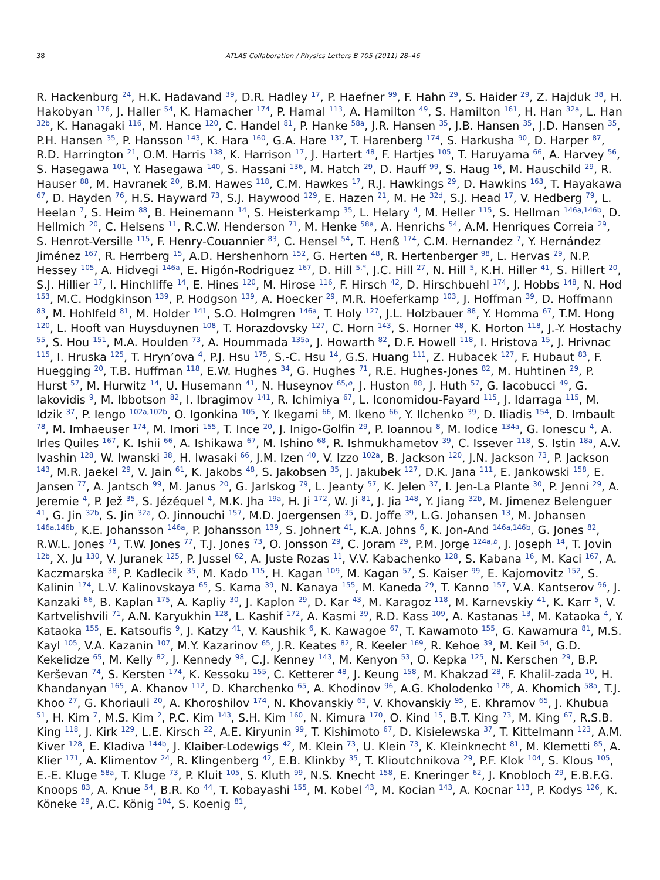38 ATLAS Collaboration / Physics Letters B 705 (2011) 28–46
R. Hackenburg <sup>24</sup>, H.K. Hadavand <sup>39</sup>, D.R. Hadley <sup>17</sup>, P. Haefner <sup>99</sup>, F. Hahn <sup>29</sup>, S. Haider <sup>29</sup>, Z. Hajduk <sup>38</sup>, H. Hakobyan <sup>176</sup>, J. Haller <sup>54</sup>, K. Hamacher <sup>174</sup>, P. Hamal <sup>113</sup>, A. Hamilton <sup>49</sup>, S. Hamilton <sup>161</sup>, H. Han <sup>32a</sup>, L. Han <sup>32b</sup>, K. Hanagaki <sup>116</sup>, M. Hance <sup>120</sup>, C. Handel <sup>81</sup>, P. Hanke <sup>58a</sup>, J.R. Hansen <sup>35</sup>, J.B. Hansen <sup>35</sup>, J.D. Hansen <sup>35</sup>, P.H. Hansen <sup>35</sup>, P. Hansson <sup>143</sup>, K. Hara <sup>160</sup>, G.A. Hare <sup>137</sup>, T. Harenberg <sup>174</sup>, S. Harkusha <sup>90</sup>, D. Harper <sup>87</sup>, R.D. Harrington <sup>21</sup>, O.M. Harris <sup>138</sup>, K. Harrison <sup>17</sup>, J. Hartert <sup>48</sup>, F. Hartjes <sup>105</sup>, T. Haruyama <sup>66</sup>, A. Harvey <sup>56</sup>, S. Hasegawa <sup>101</sup>, Y. Hasegawa <sup>140</sup>, S. Hassani <sup>136</sup>, M. Hatch <sup>29</sup>, D. Hauff <sup>99</sup>, S. Haug <sup>16</sup>, M. Hauschild <sup>29</sup>, R. Hauser <sup>88</sup>, M. Havranek <sup>20</sup>, B.M. Hawes <sup>118</sup>, C.M. Hawkes <sup>17</sup>, R.J. Hawkings <sup>29</sup>, D. Hawkins <sup>163</sup>, T. Hayakawa <sup>67</sup>, D. Hayden <sup>76</sup>, H.S. Hayward <sup>73</sup>, S.J. Haywood <sup>129</sup>, E. Hazen <sup>21</sup>, M. He <sup>32d</sup>, S.J. Head <sup>17</sup>, V. Hedberg <sup>79</sup>, L. Heelan <sup>7</sup>, S. Heim <sup>88</sup>, B. Heinemann <sup>14</sup>, S. Heisterkamp <sup>35</sup>, L. Helary <sup>4</sup>, M. Heller <sup>115</sup>, S. Hellman <sup>146a,146b</sup>, D. Hellmich <sup>20</sup>, C. Helsens <sup>11</sup>, R.C.W. Henderson <sup>71</sup>, M. Henke <sup>58a</sup>, A. Henrichs <sup>54</sup>, A.M. Henriques Correia <sup>29</sup>, S. Henrot-Versille <sup>115</sup>, F. Henry-Couannier <sup>83</sup>, C. Hensel <sup>54</sup>, T. Henß <sup>174</sup>, C.M. Hernandez <sup>7</sup>, Y. Hernández Jiménez <sup>167</sup>, R. Herrberg <sup>15</sup>, A.D. Hershenhorn <sup>152</sup>, G. Herten <sup>48</sup>, R. Hertenberger <sup>98</sup>, L. Hervas <sup>29</sup>, N.P. Hessey <sup>105</sup>, A. Hidvegi <sup>146a</sup>, E. Higón-Rodriguez <sup>167</sup>, D. Hill <sup>5,*</sup>, J.C. Hill <sup>27</sup>, N. Hill <sup>5</sup>, K.H. Hiller <sup>41</sup>, S. Hillert <sup>20</sup>, S.J. Hillier <sup>17</sup>, I. Hinchliffe <sup>14</sup>, E. Hines <sup>120</sup>, M. Hirose <sup>116</sup>, F. Hirsch <sup>42</sup>, D. Hirschbuehl <sup>174</sup>, J. Hobbs <sup>148</sup>, N. Hod <sup>153</sup>, M.C. Hodgkinson <sup>139</sup>, P. Hodgson <sup>139</sup>, A. Hoecker <sup>29</sup>, M.R. Hoeferkamp <sup>103</sup>, J. Hoffman <sup>39</sup>, D. Hoffmann <sup>83</sup>, M. Hohlfeld <sup>81</sup>, M. Holder <sup>141</sup>, S.O. Holmgren <sup>146a</sup>, T. Holy <sup>127</sup>, J.L. Holzbauer <sup>88</sup>, Y. Homma <sup>67</sup>, T.M. Hong <sup>120</sup>, L. Hooft van Huysduynen <sup>108</sup>, T. Horazdovsky <sup>127</sup>, C. Horn <sup>143</sup>, S. Horner <sup>48</sup>, K. Horton <sup>118</sup>, J.-Y. Hostachy <sup>55</sup>, S. Hou <sup>151</sup>, M.A. Houlden <sup>73</sup>, A. Hoummada <sup>135a</sup>, J. Howarth <sup>82</sup>, D.F. Howell <sup>118</sup>, I. Hristova <sup>15</sup>, J. Hrivnac <sup>115</sup>, I. Hruska <sup>125</sup>, T. Hryn’ova <sup>4</sup>, P.J. Hsu <sup>175</sup>, S.-C. Hsu <sup>14</sup>, G.S. Huang <sup>111</sup>, Z. Hubacek <sup>127</sup>, F. Hubaut <sup>83</sup>, F. Huegging <sup>20</sup>, T.B. Huffman <sup>118</sup>, E.W. Hughes <sup>34</sup>, G. Hughes <sup>71</sup>, R.E. Hughes-Jones <sup>82</sup>, M. Huhtinen <sup>29</sup>, P. Hurst <sup>57</sup>, M. Hurwitz <sup>14</sup>, U. Husemann <sup>41</sup>, N. Huseynov <sup>65,o</sup>, J. Huston <sup>88</sup>, J. Huth <sup>57</sup>, G. Iacobucci <sup>49</sup>, G. Iakovidis <sup>9</sup>, M. Ibbotson <sup>82</sup>, I. Ibragimov <sup>141</sup>, R. Ichimiya <sup>67</sup>, L. Iconomidou-Fayard <sup>115</sup>, J. Idarraga <sup>115</sup>, M. Idzik <sup>37</sup>, P. Iengo <sup>102a,102b</sup>, O. Igonkina <sup>105</sup>, Y. Ikegami <sup>66</sup>, M. Ikeno <sup>66</sup>, Y. Ilchenko <sup>39</sup>, D. Iliadis <sup>154</sup>, D. Imbault <sup>78</sup>, M. Imhaeuser <sup>174</sup>, M. Imori <sup>155</sup>, T. Ince <sup>20</sup>, J. Inigo-Golfin <sup>29</sup>, P. Ioannou <sup>8</sup>, M. Iodice <sup>134a</sup>, G. Ionescu <sup>4</sup>, A. Irles Quiles <sup>167</sup>, K. Ishii <sup>66</sup>, A. Ishikawa <sup>67</sup>, M. Ishino <sup>68</sup>, R. Ishmukhametov <sup>39</sup>, C. Issever <sup>118</sup>, S. Istin <sup>18a</sup>, A.V. Ivashin <sup>128</sup>, W. Iwanski <sup>38</sup>, H. Iwasaki <sup>66</sup>, J.M. Izen <sup>40</sup>, V. Izzo <sup>102a</sup>, B. Jackson <sup>120</sup>, J.N. Jackson <sup>73</sup>, P. Jackson <sup>143</sup>, M.R. Jaekel <sup>29</sup>, V. Jain <sup>61</sup>, K. Jakobs <sup>48</sup>, S. Jakobsen <sup>35</sup>, J. Jakubek <sup>127</sup>, D.K. Jana <sup>111</sup>, E. Jankowski <sup>158</sup>, E. Jansen <sup>77</sup>, A. Jantsch <sup>99</sup>, M. Janus <sup>20</sup>, G. Jarlskog <sup>79</sup>, L. Jeanty <sup>57</sup>, K. Jelen <sup>37</sup>, I. Jen-La Plante <sup>30</sup>, P. Jenni <sup>29</sup>, A. Jeremie <sup>4</sup>, P. Jež <sup>35</sup>, S. Jézéquel <sup>4</sup>, M.K. Jha <sup>19a</sup>, H. Ji <sup>172</sup>, W. Ji <sup>81</sup>, J. Jia <sup>148</sup>, Y. Jiang <sup>32b</sup>, M. Jimenez Belenguer <sup>41</sup>, G. Jin <sup>32b</sup>, S. Jin <sup>32a</sup>, O. Jinnouchi <sup>157</sup>, M.D. Joergensen <sup>35</sup>, D. Joffe <sup>39</sup>, L.G. Johansen <sup>13</sup>, M. Johansen <sup>146a,146b</sup>, K.E. Johansson <sup>146a</sup>, P. Johansson <sup>139</sup>, S. Johnert <sup>41</sup>, K.A. Johns <sup>6</sup>, K. Jon-And <sup>146a,146b</sup>, G. Jones <sup>82</sup>, R.W.L. Jones <sup>71</sup>, T.W. Jones <sup>77</sup>, T.J. Jones <sup>73</sup>, O. Jonsson <sup>29</sup>, C. Joram <sup>29</sup>, P.M. Jorge <sup>124a,b</sup>, J. Joseph <sup>14</sup>, T. Jovin <sup>12b</sup>, X. Ju <sup>130</sup>, V. Juranek <sup>125</sup>, P. Jussel <sup>62</sup>, A. Juste Rozas <sup>11</sup>, V.V. Kabachenko <sup>128</sup>, S. Kabana <sup>16</sup>, M. Kaci <sup>167</sup>, A. Kaczmarska <sup>38</sup>, P. Kadlecik <sup>35</sup>, M. Kado <sup>115</sup>, H. Kagan <sup>109</sup>, M. Kagan <sup>57</sup>, S. Kaiser <sup>99</sup>, E. Kajomovitz <sup>152</sup>, S. Kalinin <sup>174</sup>, L.V. Kalinovskaya <sup>65</sup>, S. Kama <sup>39</sup>, N. Kanaya <sup>155</sup>, M. Kaneda <sup>29</sup>, T. Kanno <sup>157</sup>, V.A. Kantserov <sup>96</sup>, J. Kanzaki <sup>66</sup>, B. Kaplan <sup>175</sup>, A. Kapliy <sup>30</sup>, J. Kaplon <sup>29</sup>, D. Kar <sup>43</sup>, M. Karagoz <sup>118</sup>, M. Karnevskiy <sup>41</sup>, K. Karr <sup>5</sup>, V. Kartvelishvili <sup>71</sup>, A.N. Karyukhin <sup>128</sup>, L. Kashif <sup>172</sup>, A. Kasmi <sup>39</sup>, R.D. Kass <sup>109</sup>, A. Kastanas <sup>13</sup>, M. Kataoka <sup>4</sup>, Y. Kataoka <sup>155</sup>, E. Katsoufis <sup>9</sup>, J. Katzy <sup>41</sup>, V. Kaushik <sup>6</sup>, K. Kawagoe <sup>67</sup>, T. Kawamoto <sup>155</sup>, G. Kawamura <sup>81</sup>, M.S. Kayl <sup>105</sup>, V.A. Kazanin <sup>107</sup>, M.Y. Kazarinov <sup>65</sup>, J.R. Keates <sup>82</sup>, R. Keeler <sup>169</sup>, R. Kehoe <sup>39</sup>, M. Keil <sup>54</sup>, G.D. Kekelidze <sup>65</sup>, M. Kelly <sup>82</sup>, J. Kennedy <sup>98</sup>, C.J. Kenney <sup>143</sup>, M. Kenyon <sup>53</sup>, O. Kepka <sup>125</sup>, N. Kerschen <sup>29</sup>, B.P. Kerševan <sup>74</sup>, S. Kersten <sup>174</sup>, K. Kessoku <sup>155</sup>, C. Ketterer <sup>48</sup>, J. Keung <sup>158</sup>, M. Khakzad <sup>28</sup>, F. Khalil-zada <sup>10</sup>, H. Khandanyan <sup>165</sup>, A. Khanov <sup>112</sup>, D. Kharchenko <sup>65</sup>, A. Khodinov <sup>96</sup>, A.G. Kholodenko <sup>128</sup>, A. Khomich <sup>58a</sup>, T.J. Khoo <sup>27</sup>, G. Khoriauli <sup>20</sup>, A. Khoroshilov <sup>174</sup>, N. Khovanskiy <sup>65</sup>, V. Khovanskiy <sup>95</sup>, E. Khramov <sup>65</sup>, J. Khubua <sup>51</sup>, H. Kim <sup>7</sup>, M.S. Kim <sup>2</sup>, P.C. Kim <sup>143</sup>, S.H. Kim <sup>160</sup>, N. Kimura <sup>170</sup>, O. Kind <sup>15</sup>, B.T. King <sup>73</sup>, M. King <sup>67</sup>, R.S.B. King <sup>118</sup>, J. Kirk <sup>129</sup>, L.E. Kirsch <sup>22</sup>, A.E. Kiryunin <sup>99</sup>, T. Kishimoto <sup>67</sup>, D. Kisielewska <sup>37</sup>, T. Kittelmann <sup>123</sup>, A.M. Kiver <sup>128</sup>, E. Kladiva <sup>144b</sup>, J. Klaiber-Lodewigs <sup>42</sup>, M. Klein <sup>73</sup>, U. Klein <sup>73</sup>, K. Kleinknecht <sup>81</sup>, M. Klemetti <sup>85</sup>, A. Klier <sup>171</sup>, A. Klimentov <sup>24</sup>, R. Klingenberg <sup>42</sup>, E.B. Klinkby <sup>35</sup>, T. Klioutchnikova <sup>29</sup>, P.F. Klok <sup>104</sup>, S. Klous <sup>105</sup>, E.-E. Kluge <sup>58a</sup>, T. Kluge <sup>73</sup>, P. Kluit <sup>105</sup>, S. Kluth <sup>99</sup>, N.S. Knecht <sup>158</sup>, E. Kneringer <sup>62</sup>, J. Knobloch <sup>29</sup>, E.B.F.G. Knoops <sup>83</sup>, A. Knue <sup>54</sup>, B.R. Ko <sup>44</sup>, T. Kobayashi <sup>155</sup>, M. Kobel <sup>43</sup>, M. Kocian <sup>143</sup>, A. Kocnar <sup>113</sup>, P. Kodys <sup>126</sup>, K. Köneke <sup>29</sup>, A.C. König <sup>104</sup>, S. Koenig <sup>81</sup>,